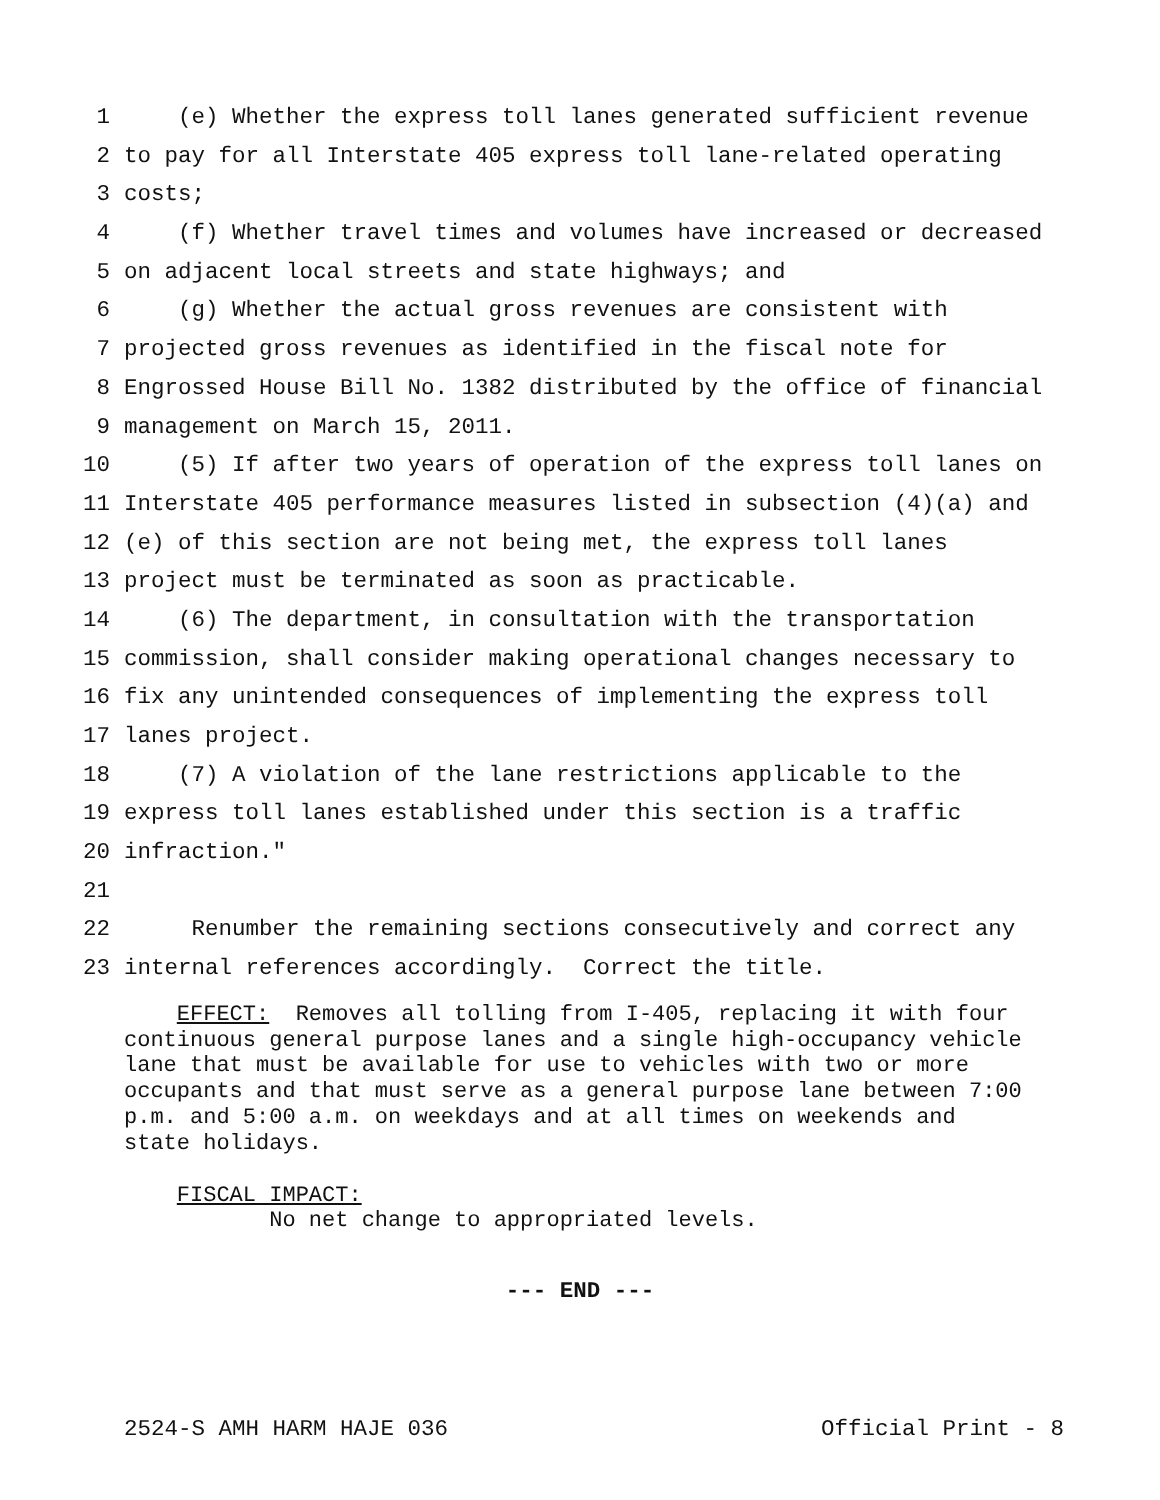1 (e) Whether the express toll lanes generated sufficient revenue
2 to pay for all Interstate 405 express toll lane-related operating
3 costs;
4 (f) Whether travel times and volumes have increased or decreased
5 on adjacent local streets and state highways; and
6 (g) Whether the actual gross revenues are consistent with
7 projected gross revenues as identified in the fiscal note for
8 Engrossed House Bill No. 1382 distributed by the office of financial
9 management on March 15, 2011.
10 (5) If after two years of operation of the express toll lanes on
11 Interstate 405 performance measures listed in subsection (4)(a) and
12 (e) of this section are not being met, the express toll lanes
13 project must be terminated as soon as practicable.
14 (6) The department, in consultation with the transportation
15 commission, shall consider making operational changes necessary to
16 fix any unintended consequences of implementing the express toll
17 lanes project.
18 (7) A violation of the lane restrictions applicable to the
19 express toll lanes established under this section is a traffic
20 infraction."
21
22 Renumber the remaining sections consecutively and correct any
23 internal references accordingly. Correct the title.
EFFECT: Removes all tolling from I-405, replacing it with four continuous general purpose lanes and a single high-occupancy vehicle lane that must be available for use to vehicles with two or more occupants and that must serve as a general purpose lane between 7:00 p.m. and 5:00 a.m. on weekdays and at all times on weekends and state holidays.
FISCAL IMPACT: No net change to appropriated levels.
--- END ---
2524-S AMH HARM HAJE 036 Official Print - 8